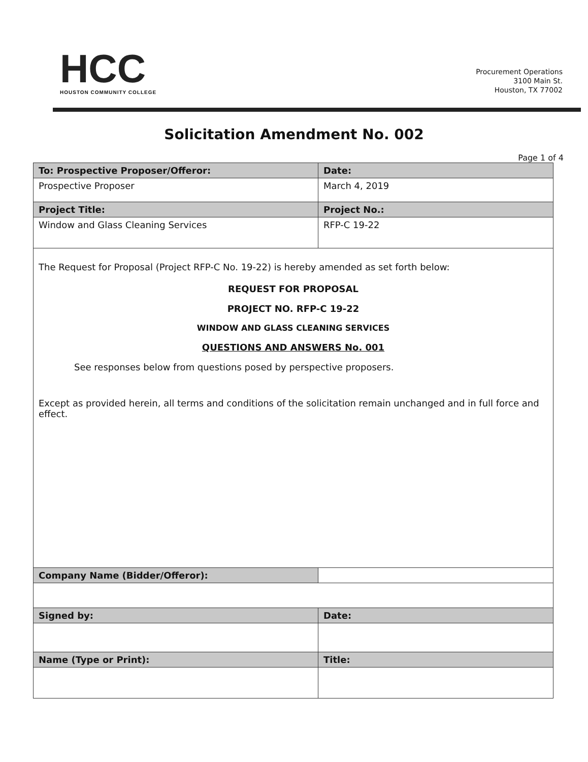HCC
HOUSTON COMMUNITY COLLEGE
Procurement Operations
3100 Main St.
Houston, TX 77002
Solicitation Amendment No. 002
Page 1 of 4
| To: Prospective Proposer/Offeror: | Date: |
| Prospective Proposer | March 4, 2019 |
| Project Title: | Project No.: |
| Window and Glass Cleaning Services | RFP-C 19-22 |
| The Request for Proposal (Project RFP-C No. 19-22) is hereby amended as set forth below: REQUEST FOR PROPOSAL PROJECT NO. RFP-C 19-22 WINDOW AND GLASS CLEANING SERVICES QUESTIONS AND ANSWERS No. 001 See responses below from questions posed by perspective proposers. Except as provided herein, all terms and conditions of the solicitation remain unchanged and in full force and effect. | |
| Company Name (Bidder/Offeror): | |
| Signed by: | Date: |
| Name (Type or Print): | Title: |